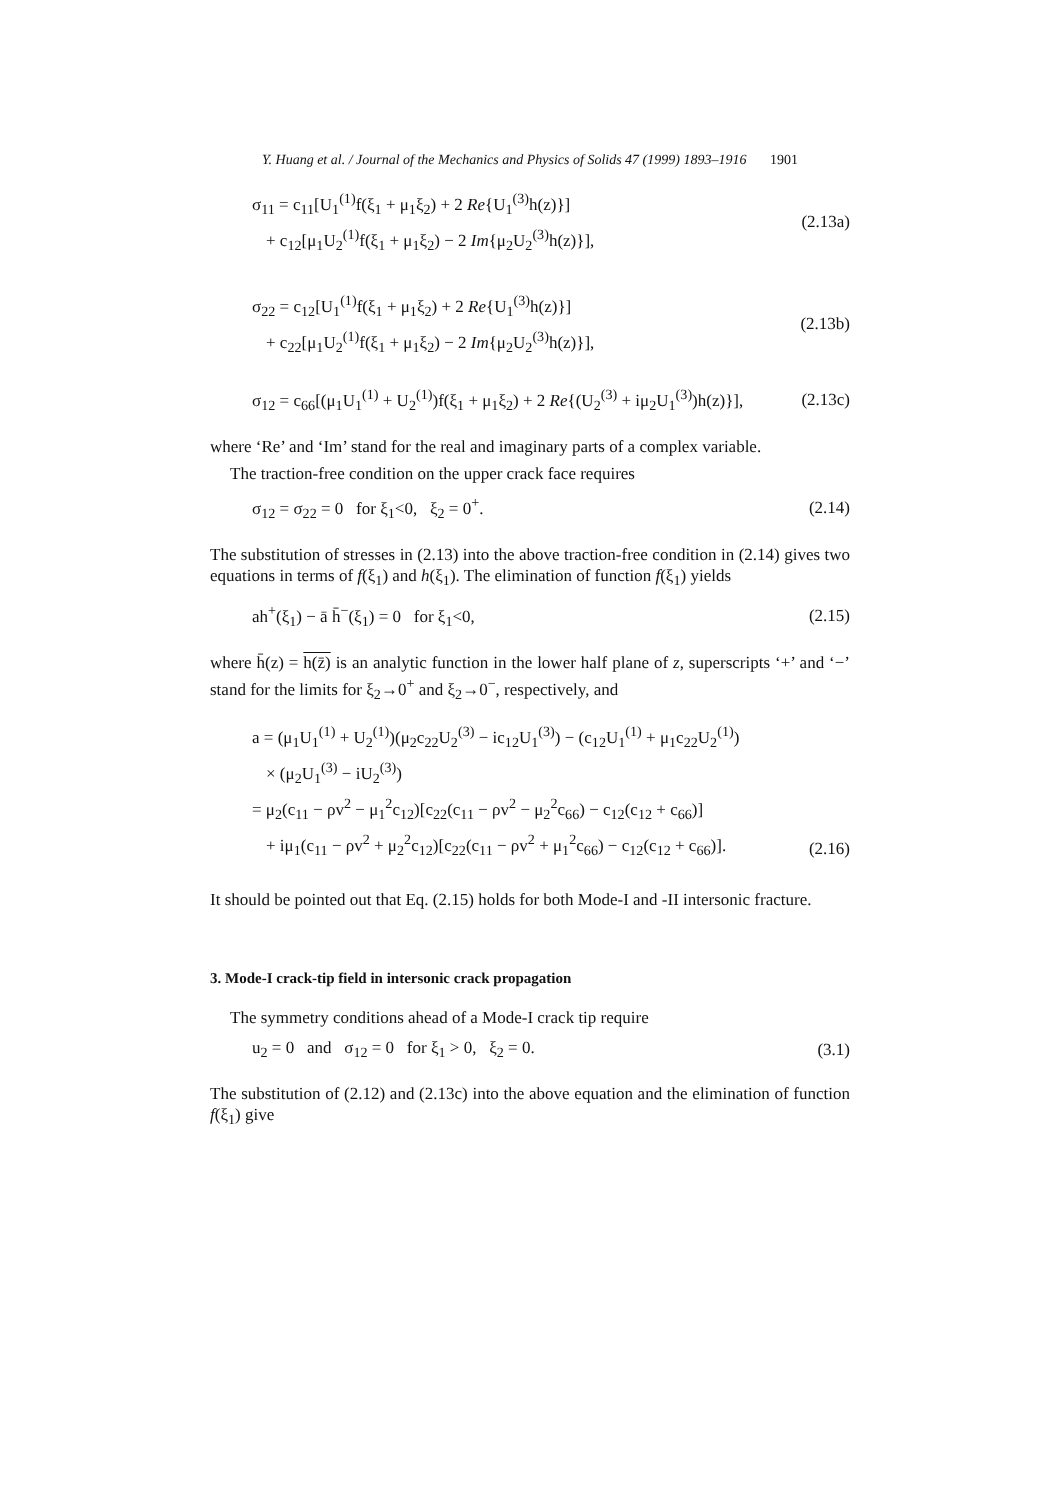Y. Huang et al. / Journal of the Mechanics and Physics of Solids 47 (1999) 1893–1916 1901
σ<sub>11</sub> = c<sub>11</sub>[U<sub>1</sub><sup>(1)</sup>f(ξ<sub>1</sub> + μ<sub>1</sub>ξ<sub>2</sub>) + 2 Re{U<sub>1</sub><sup>(3)</sup>h(z)}]
+ c<sub>12</sub>[μ<sub>1</sub>U<sub>2</sub><sup>(1)</sup>f(ξ<sub>1</sub> + μ<sub>1</sub>ξ<sub>2</sub>) − 2 Im{μ<sub>2</sub>U<sub>2</sub><sup>(3)</sup>h(z)}],
(2.13a)
σ<sub>22</sub> = c<sub>12</sub>[U<sub>1</sub><sup>(1)</sup>f(ξ<sub>1</sub> + μ<sub>1</sub>ξ<sub>2</sub>) + 2 Re{U<sub>1</sub><sup>(3)</sup>h(z)}]
+ c<sub>22</sub>[μ<sub>1</sub>U<sub>2</sub><sup>(1)</sup>f(ξ<sub>1</sub> + μ<sub>1</sub>ξ<sub>2</sub>) − 2 Im{μ<sub>2</sub>U<sub>2</sub><sup>(3)</sup>h(z)}],
(2.13b)
σ<sub>12</sub> = c<sub>66</sub>[(μ<sub>1</sub>U<sub>1</sub><sup>(1)</sup> + U<sub>2</sub><sup>(1)</sup>)f(ξ<sub>1</sub> + μ<sub>1</sub>ξ<sub>2</sub>) + 2 Re{(U<sub>2</sub><sup>(3)</sup> + iμ<sub>2</sub>U<sub>1</sub><sup>(3)</sup>)h(z)}],
(2.13c)
where ‘Re’ and ‘Im’ stand for the real and imaginary parts of a complex variable.
The traction-free condition on the upper crack face requires
σ<sub>12</sub> = σ<sub>22</sub> = 0 for ξ<sub>1</sub><0, ξ<sub>2</sub> = 0<sup>+</sup>.
(2.14)
The substitution of stresses in (2.13) into the above traction-free condition in (2.14) gives two equations in terms of f(ξ<sub>1</sub>) and h(ξ<sub>1</sub>). The elimination of function f(ξ<sub>1</sub>) yields
ah<sup>+</sup>(ξ<sub>1</sub>) − ā h̄<sup>−</sup>(ξ<sub>1</sub>) = 0 for ξ<sub>1</sub><0,
(2.15)
where h̄(z) = h(z̄) is an analytic function in the lower half plane of z, superscripts ‘+’ and ‘−’ stand for the limits for ξ<sub>2</sub>→0<sup>+</sup> and ξ<sub>2</sub>→0<sup>−</sup>, respectively, and
a = (μ<sub>1</sub>U<sub>1</sub><sup>(1)</sup> + U<sub>2</sub><sup>(1)</sup>)(μ<sub>2</sub>c<sub>22</sub>U<sub>2</sub><sup>(3)</sup> − ic<sub>12</sub>U<sub>1</sub><sup>(3)</sup>) − (c<sub>12</sub>U<sub>1</sub><sup>(1)</sup> + μ<sub>1</sub>c<sub>22</sub>U<sub>2</sub><sup>(1)</sup>)
× (μ<sub>2</sub>U<sub>1</sub><sup>(3)</sup> − iU<sub>2</sub><sup>(3)</sup>)
= μ<sub>2</sub>(c<sub>11</sub> − ρv<sup>2</sup> − μ<sub>1</sub><sup>2</sup>c<sub>12</sub>)[c<sub>22</sub>(c<sub>11</sub> − ρv<sup>2</sup> − μ<sub>2</sub><sup>2</sup>c<sub>66</sub>) − c<sub>12</sub>(c<sub>12</sub> + c<sub>66</sub>)]
+ iμ<sub>1</sub>(c<sub>11</sub> − ρv<sup>2</sup> + μ<sub>2</sub><sup>2</sup>c<sub>12</sub>)[c<sub>22</sub>(c<sub>11</sub> − ρv<sup>2</sup> + μ<sub>1</sub><sup>2</sup>c<sub>66</sub>) − c<sub>12</sub>(c<sub>12</sub> + c<sub>66</sub>)].
(2.16)
It should be pointed out that Eq. (2.15) holds for both Mode-I and -II intersonic fracture.
3. Mode-I crack-tip field in intersonic crack propagation
The symmetry conditions ahead of a Mode-I crack tip require
u<sub>2</sub> = 0 and σ<sub>12</sub> = 0 for ξ<sub>1</sub> > 0, ξ<sub>2</sub> = 0.
(3.1)
The substitution of (2.12) and (2.13c) into the above equation and the elimination of function f(ξ<sub>1</sub>) give